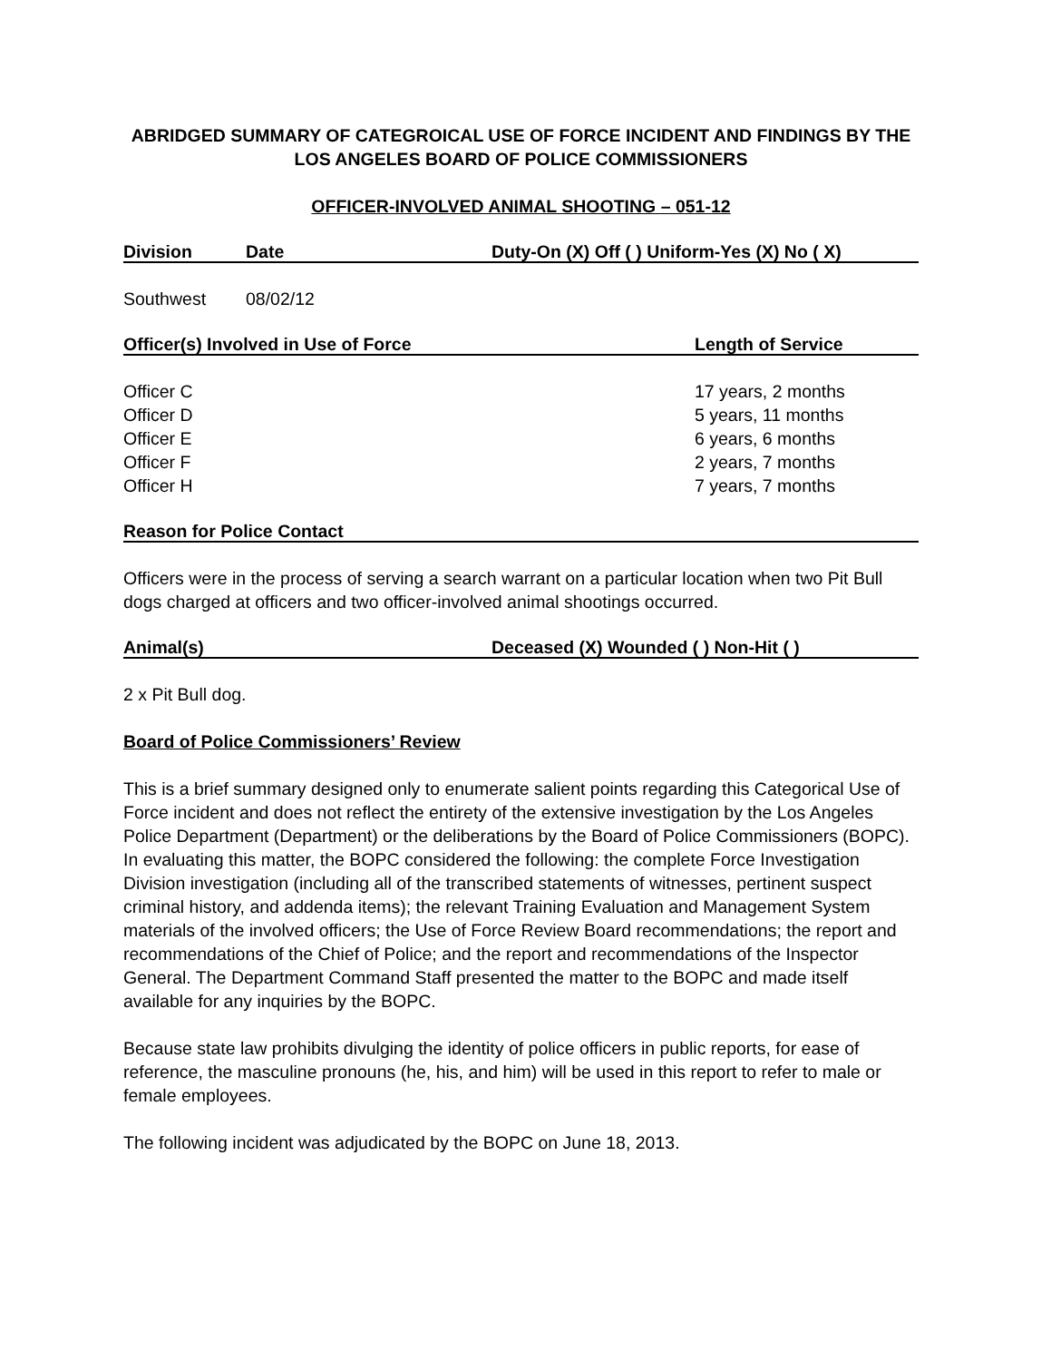ABRIDGED SUMMARY OF CATEGROICAL USE OF FORCE INCIDENT AND FINDINGS BY THE LOS ANGELES BOARD OF POLICE COMMISSIONERS
OFFICER-INVOLVED ANIMAL SHOOTING – 051-12
Division Date Duty-On (X) Off ( ) Uniform-Yes (X) No ( X)
Southwest 08/02/12
Officer(s) Involved in Use of Force Length of Service
Officer C 17 years, 2 months
Officer D 5 years, 11 months
Officer E 6 years, 6 months
Officer F 2 years, 7 months
Officer H 7 years, 7 months
Reason for Police Contact
Officers were in the process of serving a search warrant on a particular location when two Pit Bull dogs charged at officers and two officer-involved animal shootings occurred.
Animal(s) Deceased (X) Wounded ( ) Non-Hit ( )
2 x Pit Bull dog.
Board of Police Commissioners’ Review
This is a brief summary designed only to enumerate salient points regarding this Categorical Use of Force incident and does not reflect the entirety of the extensive investigation by the Los Angeles Police Department (Department) or the deliberations by the Board of Police Commissioners (BOPC). In evaluating this matter, the BOPC considered the following: the complete Force Investigation Division investigation (including all of the transcribed statements of witnesses, pertinent suspect criminal history, and addenda items); the relevant Training Evaluation and Management System materials of the involved officers; the Use of Force Review Board recommendations; the report and recommendations of the Chief of Police; and the report and recommendations of the Inspector General. The Department Command Staff presented the matter to the BOPC and made itself available for any inquiries by the BOPC.
Because state law prohibits divulging the identity of police officers in public reports, for ease of reference, the masculine pronouns (he, his, and him) will be used in this report to refer to male or female employees.
The following incident was adjudicated by the BOPC on June 18, 2013.